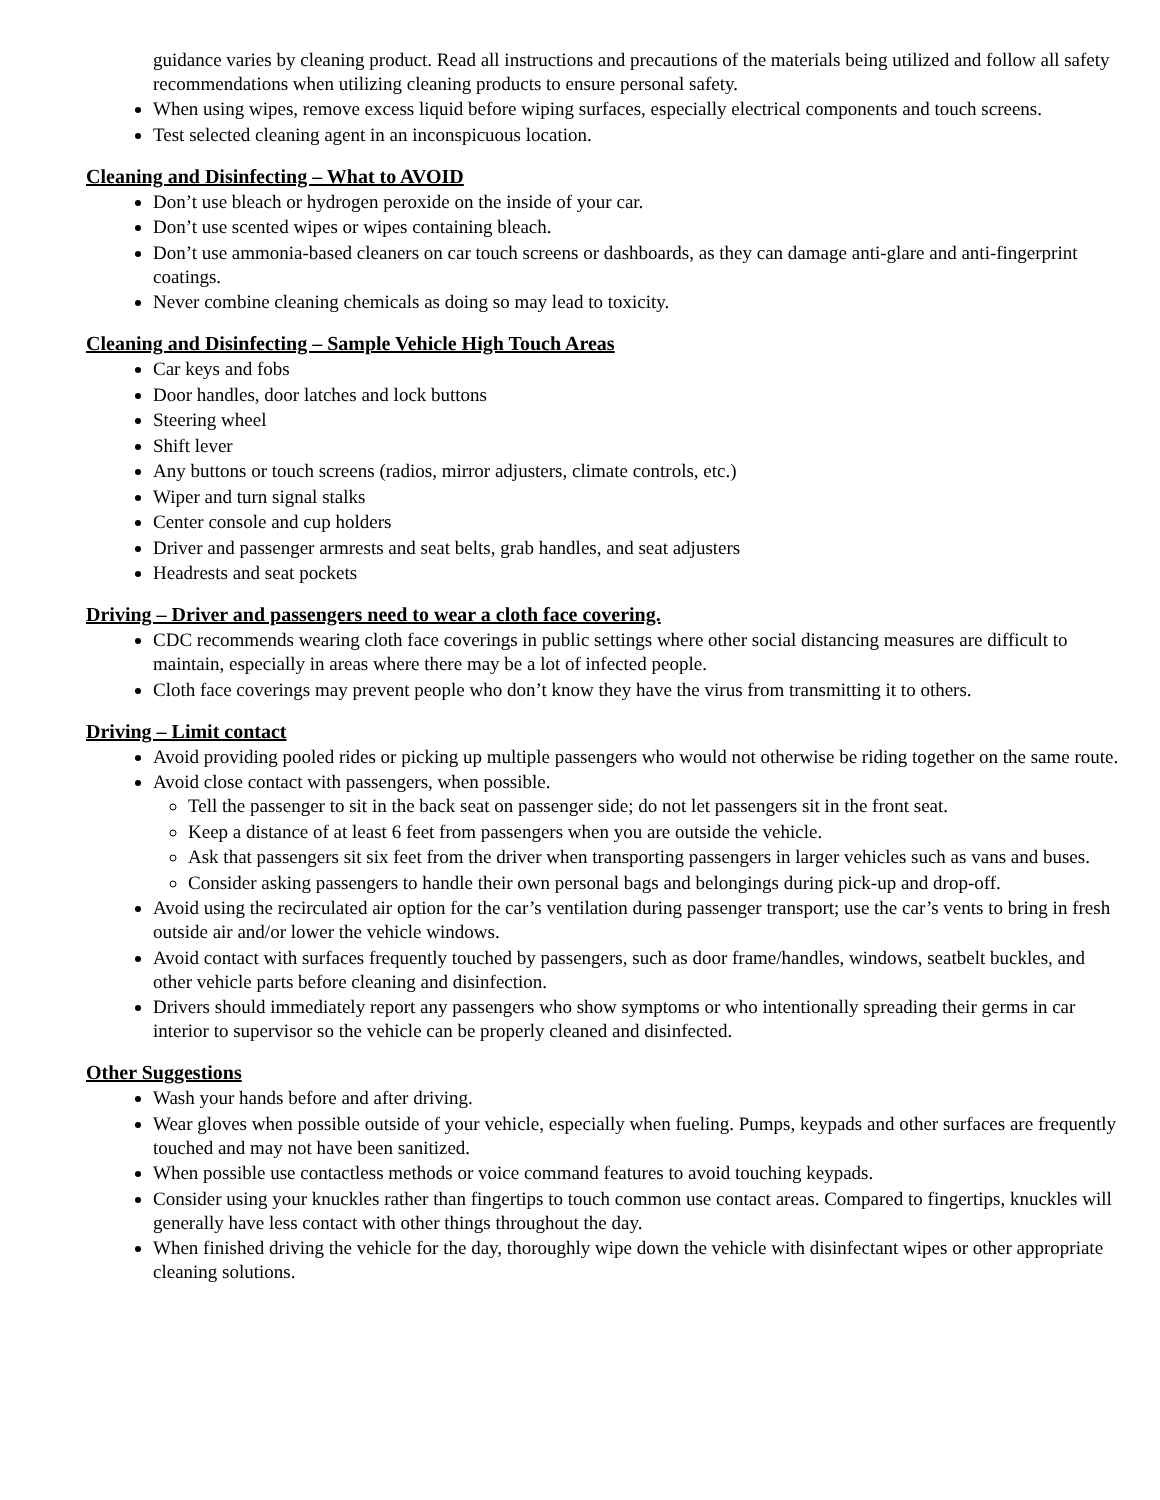guidance varies by cleaning product. Read all instructions and precautions of the materials being utilized and follow all safety recommendations when utilizing cleaning products to ensure personal safety.
When using wipes, remove excess liquid before wiping surfaces, especially electrical components and touch screens.
Test selected cleaning agent in an inconspicuous location.
Cleaning and Disinfecting – What to AVOID
Don’t use bleach or hydrogen peroxide on the inside of your car.
Don’t use scented wipes or wipes containing bleach.
Don’t use ammonia-based cleaners on car touch screens or dashboards, as they can damage anti-glare and anti-fingerprint coatings.
Never combine cleaning chemicals as doing so may lead to toxicity.
Cleaning and Disinfecting – Sample Vehicle High Touch Areas
Car keys and fobs
Door handles, door latches and lock buttons
Steering wheel
Shift lever
Any buttons or touch screens (radios, mirror adjusters, climate controls, etc.)
Wiper and turn signal stalks
Center console and cup holders
Driver and passenger armrests and seat belts, grab handles, and seat adjusters
Headrests and seat pockets
Driving – Driver and passengers need to wear a cloth face covering.
CDC recommends wearing cloth face coverings in public settings where other social distancing measures are difficult to maintain, especially in areas where there may be a lot of infected people.
Cloth face coverings may prevent people who don’t know they have the virus from transmitting it to others.
Driving – Limit contact
Avoid providing pooled rides or picking up multiple passengers who would not otherwise be riding together on the same route.
Avoid close contact with passengers, when possible.
Tell the passenger to sit in the back seat on passenger side; do not let passengers sit in the front seat.
Keep a distance of at least 6 feet from passengers when you are outside the vehicle.
Ask that passengers sit six feet from the driver when transporting passengers in larger vehicles such as vans and buses.
Consider asking passengers to handle their own personal bags and belongings during pick-up and drop-off.
Avoid using the recirculated air option for the car’s ventilation during passenger transport; use the car’s vents to bring in fresh outside air and/or lower the vehicle windows.
Avoid contact with surfaces frequently touched by passengers, such as door frame/handles, windows, seatbelt buckles, and other vehicle parts before cleaning and disinfection.
Drivers should immediately report any passengers who show symptoms or who intentionally spreading their germs in car interior to supervisor so the vehicle can be properly cleaned and disinfected.
Other Suggestions
Wash your hands before and after driving.
Wear gloves when possible outside of your vehicle, especially when fueling. Pumps, keypads and other surfaces are frequently touched and may not have been sanitized.
When possible use contactless methods or voice command features to avoid touching keypads.
Consider using your knuckles rather than fingertips to touch common use contact areas. Compared to fingertips, knuckles will generally have less contact with other things throughout the day.
When finished driving the vehicle for the day, thoroughly wipe down the vehicle with disinfectant wipes or other appropriate cleaning solutions.